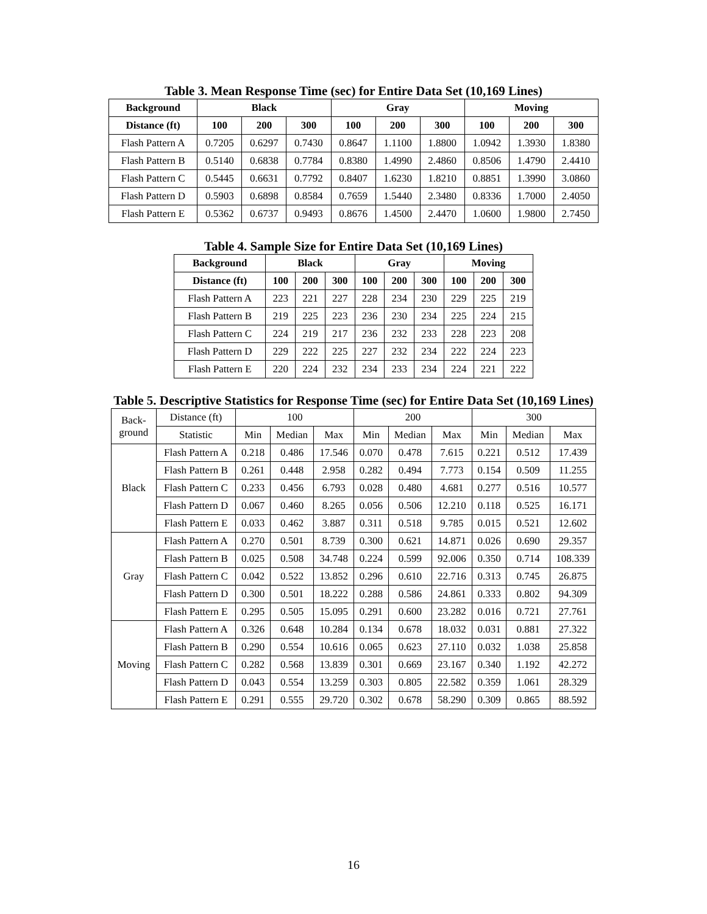Table 3. Mean Response Time (sec) for Entire Data Set (10,169 Lines)
| Background | Black | | | Gray | | | Moving | | |
| --- | --- | --- | --- | --- | --- | --- | --- | --- | --- |
| Distance (ft) | 100 | 200 | 300 | 100 | 200 | 300 | 100 | 200 | 300 |
| Flash Pattern A | 0.7205 | 0.6297 | 0.7430 | 0.8647 | 1.1100 | 1.8800 | 1.0942 | 1.3930 | 1.8380 |
| Flash Pattern B | 0.5140 | 0.6838 | 0.7784 | 0.8380 | 1.4990 | 2.4860 | 0.8506 | 1.4790 | 2.4410 |
| Flash Pattern C | 0.5445 | 0.6631 | 0.7792 | 0.8407 | 1.6230 | 1.8210 | 0.8851 | 1.3990 | 3.0860 |
| Flash Pattern D | 0.5903 | 0.6898 | 0.8584 | 0.7659 | 1.5440 | 2.3480 | 0.8336 | 1.7000 | 2.4050 |
| Flash Pattern E | 0.5362 | 0.6737 | 0.9493 | 0.8676 | 1.4500 | 2.4470 | 1.0600 | 1.9800 | 2.7450 |
Table 4. Sample Size for Entire Data Set (10,169 Lines)
| Background | Black | | | Gray | | | Moving | | |
| --- | --- | --- | --- | --- | --- | --- | --- | --- | --- |
| Distance (ft) | 100 | 200 | 300 | 100 | 200 | 300 | 100 | 200 | 300 |
| Flash Pattern A | 223 | 221 | 227 | 228 | 234 | 230 | 229 | 225 | 219 |
| Flash Pattern B | 219 | 225 | 223 | 236 | 230 | 234 | 225 | 224 | 215 |
| Flash Pattern C | 224 | 219 | 217 | 236 | 232 | 233 | 228 | 223 | 208 |
| Flash Pattern D | 229 | 222 | 225 | 227 | 232 | 234 | 222 | 224 | 223 |
| Flash Pattern E | 220 | 224 | 232 | 234 | 233 | 234 | 224 | 221 | 222 |
Table 5. Descriptive Statistics for Response Time (sec) for Entire Data Set (10,169 Lines)
| Back- ground | Distance (ft) | 100 | | | 200 | | | 300 | | |
| --- | --- | --- | --- | --- | --- | --- | --- | --- | --- | --- |
| | Statistic | Min | Median | Max | Min | Median | Max | Min | Median | Max |
| Black | Flash Pattern A | 0.218 | 0.486 | 17.546 | 0.070 | 0.478 | 7.615 | 0.221 | 0.512 | 17.439 |
| | Flash Pattern B | 0.261 | 0.448 | 2.958 | 0.282 | 0.494 | 7.773 | 0.154 | 0.509 | 11.255 |
| | Flash Pattern C | 0.233 | 0.456 | 6.793 | 0.028 | 0.480 | 4.681 | 0.277 | 0.516 | 10.577 |
| | Flash Pattern D | 0.067 | 0.460 | 8.265 | 0.056 | 0.506 | 12.210 | 0.118 | 0.525 | 16.171 |
| | Flash Pattern E | 0.033 | 0.462 | 3.887 | 0.311 | 0.518 | 9.785 | 0.015 | 0.521 | 12.602 |
| Gray | Flash Pattern A | 0.270 | 0.501 | 8.739 | 0.300 | 0.621 | 14.871 | 0.026 | 0.690 | 29.357 |
| | Flash Pattern B | 0.025 | 0.508 | 34.748 | 0.224 | 0.599 | 92.006 | 0.350 | 0.714 | 108.339 |
| | Flash Pattern C | 0.042 | 0.522 | 13.852 | 0.296 | 0.610 | 22.716 | 0.313 | 0.745 | 26.875 |
| | Flash Pattern D | 0.300 | 0.501 | 18.222 | 0.288 | 0.586 | 24.861 | 0.333 | 0.802 | 94.309 |
| | Flash Pattern E | 0.295 | 0.505 | 15.095 | 0.291 | 0.600 | 23.282 | 0.016 | 0.721 | 27.761 |
| Moving | Flash Pattern A | 0.326 | 0.648 | 10.284 | 0.134 | 0.678 | 18.032 | 0.031 | 0.881 | 27.322 |
| | Flash Pattern B | 0.290 | 0.554 | 10.616 | 0.065 | 0.623 | 27.110 | 0.032 | 1.038 | 25.858 |
| | Flash Pattern C | 0.282 | 0.568 | 13.839 | 0.301 | 0.669 | 23.167 | 0.340 | 1.192 | 42.272 |
| | Flash Pattern D | 0.043 | 0.554 | 13.259 | 0.303 | 0.805 | 22.582 | 0.359 | 1.061 | 28.329 |
| | Flash Pattern E | 0.291 | 0.555 | 29.720 | 0.302 | 0.678 | 58.290 | 0.309 | 0.865 | 88.592 |
16